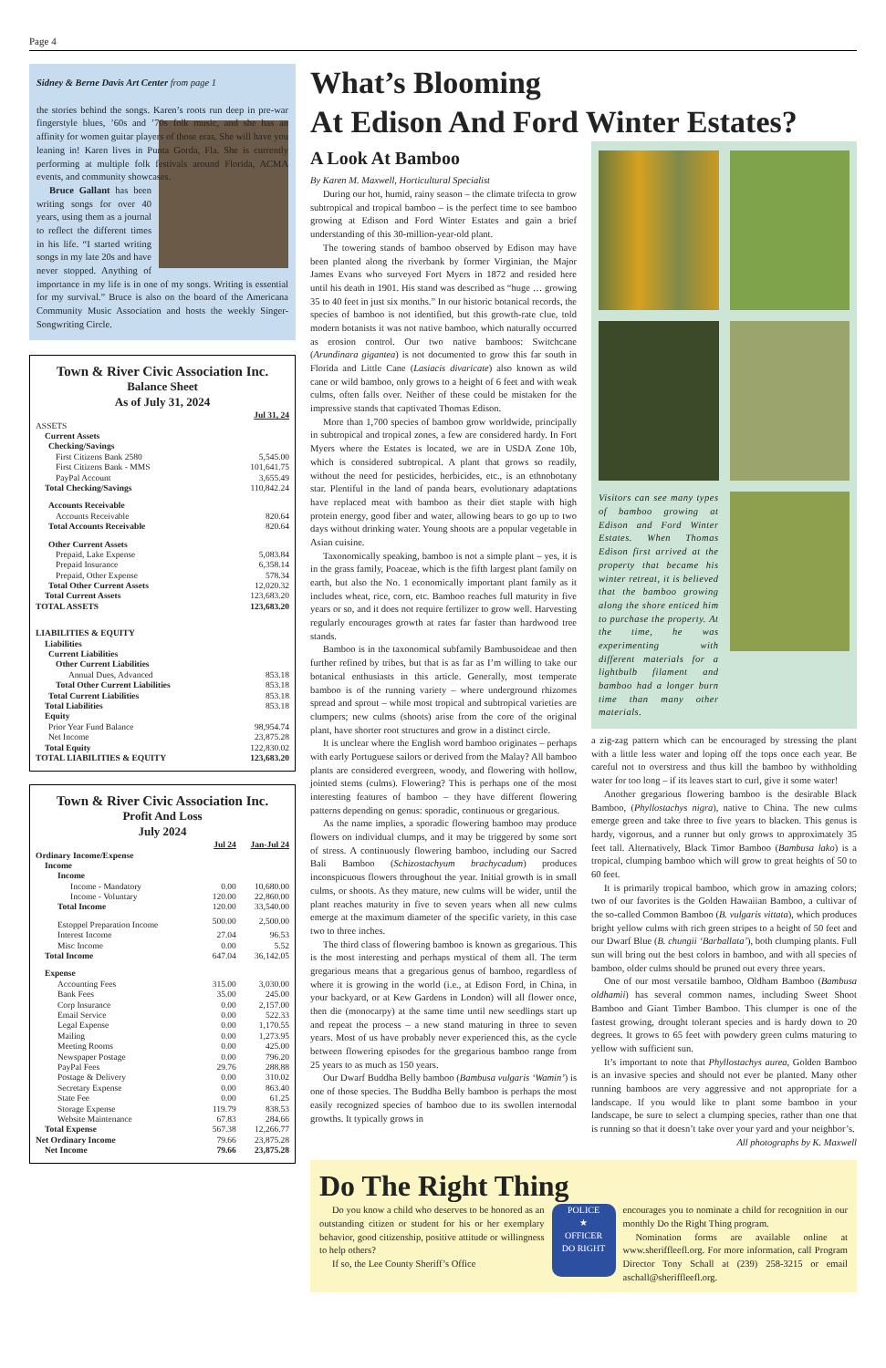Page 4
Sidney & Berne Davis Art Center from page 1
the stories behind the songs. Karen’s roots run deep in pre-war fingerstyle blues, ’60s and ’70s folk music, and she has an affinity for women guitar players of those eras. She will have you leaning in! Karen lives in Punta Gorda, Fla. She is currently performing at multiple folk festivals around Florida, ACMA events, and community showcases.
Bruce Gallant has been writing songs for over 40 years, using them as a journal to reflect the different times in his life. “I started writing songs in my late 20s and have never stopped. Anything of importance in my life is in one of my songs. Writing is essential for my survival.” Bruce is also on the board of the Americana Community Music Association and hosts the weekly Singer-Songwriting Circle.
Town & River Civic Association Inc.
Balance Sheet
As of July 31, 2024
| | Jul 31, 24 |
| --- | --- |
| ASSETS | |
| Current Assets | |
| Checking/Savings | |
| First Citizens Bank 2580 | 5,545.00 |
| First Citizens Bank - MMS | 101,641.75 |
| PayPal Account | 3,655.49 |
| Total Checking/Savings | 110,842.24 |
| Accounts Receivable | |
| Accounts Receivable | 820.64 |
| Total Accounts Receivable | 820.64 |
| Other Current Assets | |
| Prepaid, Lake Expense | 5,083.84 |
| Prepaid Insurance | 6,358.14 |
| Prepaid, Other Expense | 578.34 |
| Total Other Current Assets | 12,020.32 |
| Total Current Assets | 123,683.20 |
| TOTAL ASSETS | 123,683.20 |
| LIABILITIES & EQUITY | |
| Liabilities | |
| Current Liabilities | |
| Other Current Liabilities | |
| Annual Dues, Advanced | 853.18 |
| Total Other Current Liabilities | 853.18 |
| Total Current Liabilities | 853.18 |
| Total Liabilities | 853.18 |
| Equity | |
| Prior Year Fund Balance | 98,954.74 |
| Net Income | 23,875.28 |
| Total Equity | 122,830.02 |
| TOTAL LIABILITIES & EQUITY | 123,683.20 |
Town & River Civic Association Inc.
Profit And Loss
July 2024
| | Jul 24 | Jan-Jul 24 |
| --- | --- | --- |
| Ordinary Income/Expense | | |
| Income | | |
| Income | | |
| Income - Mandatory | 0.00 | 10,680.00 |
| Income - Voluntary | 120.00 | 22,860.00 |
| Total Income | 120.00 | 33,540.00 |
| Estoppel Preparation Income | 500.00 | 2,500.00 |
| Interest Income | 27.04 | 96.53 |
| Misc Income | 0.00 | 5.52 |
| Total Income | 647.04 | 36,142.05 |
| Expense | | |
| Accounting Fees | 315.00 | 3,030.00 |
| Bank Fees | 35.00 | 245.00 |
| Corp Insurance | 0.00 | 2,157.00 |
| Email Service | 0.00 | 522.33 |
| Legal Expense | 0.00 | 1,170.55 |
| Mailing | 0.00 | 1,273.95 |
| Meeting Rooms | 0.00 | 425.00 |
| Newspaper Postage | 0.00 | 796.20 |
| PayPal Fees | 29.76 | 288.88 |
| Postage & Delivery | 0.00 | 310.02 |
| Secretary Expense | 0.00 | 863.40 |
| State Fee | 0.00 | 61.25 |
| Storage Expense | 119.79 | 838.53 |
| Website Maintenance | 67.83 | 284.66 |
| Total Expense | 567.38 | 12,266.77 |
| Net Ordinary Income | 79.66 | 23,875.28 |
| Net Income | 79.66 | 23,875.28 |
What’s Blooming
At Edison And Ford Winter Estates?
A Look At Bamboo
By Karen M. Maxwell, Horticultural Specialist
During our hot, humid, rainy season – the climate trifecta to grow subtropical and tropical bamboo – is the perfect time to see bamboo growing at Edison and Ford Winter Estates and gain a brief understanding of this 30-million-year-old plant.
The towering stands of bamboo observed by Edison may have been planted along the riverbank by former Virginian, the Major James Evans who surveyed Fort Myers in 1872 and resided here until his death in 1901. His stand was described as “huge … growing 35 to 40 feet in just six months.” In our historic botanical records, the species of bamboo is not identified, but this growth-rate clue, told modern botanists it was not native bamboo, which naturally occurred as erosion control. Our two native bamboos: Switchcane (Arundinara gigantea) is not documented to grow this far south in Florida and Little Cane (Lasiacis divaricate) also known as wild cane or wild bamboo, only grows to a height of 6 feet and with weak culms, often falls over. Neither of these could be mistaken for the impressive stands that captivated Thomas Edison.
More than 1,700 species of bamboo grow worldwide, principally in subtropical and tropical zones, a few are considered hardy. In Fort Myers where the Estates is located, we are in USDA Zone 10b, which is considered subtropical. A plant that grows so readily, without the need for pesticides, herbicides, etc., is an ethnobotany star. Plentiful in the land of panda bears, evolutionary adaptations have replaced meat with bamboo as their diet staple with high protein energy, good fiber and water, allowing bears to go up to two days without drinking water. Young shoots are a popular vegetable in Asian cuisine.
Taxonomically speaking, bamboo is not a simple plant – yes, it is in the grass family, Poaceae, which is the fifth largest plant family on earth, but also the No. 1 economically important plant family as it includes wheat, rice, corn, etc. Bamboo reaches full maturity in five years or so, and it does not require fertilizer to grow well. Harvesting regularly encourages growth at rates far faster than hardwood tree stands.
Bamboo is in the taxonomical subfamily Bambusoideae and then further refined by tribes, but that is as far as I’m willing to take our botanical enthusiasts in this article. Generally, most temperate bamboo is of the running variety – where underground rhizomes spread and sprout – while most tropical and subtropical varieties are clumpers; new culms (shoots) arise from the core of the original plant, have shorter root structures and grow in a distinct circle.
It is unclear where the English word bamboo originates – perhaps with early Portuguese sailors or derived from the Malay? All bamboo plants are considered evergreen, woody, and flowering with hollow, jointed stems (culms). Flowering? This is perhaps one of the most interesting features of bamboo – they have different flowering patterns depending on genus: sporadic, continuous or gregarious.
As the name implies, a sporadic flowering bamboo may produce flowers on individual clumps, and it may be triggered by some sort of stress. A continuously flowering bamboo, including our Sacred Bali Bamboo (Schizostachyum brachycadum) produces inconspicuous flowers throughout the year. Initial growth is in small culms, or shoots. As they mature, new culms will be wider, until the plant reaches maturity in five to seven years when all new culms emerge at the maximum diameter of the specific variety, in this case two to three inches.
The third class of flowering bamboo is known as gregarious. This is the most interesting and perhaps mystical of them all. The term gregarious means that a gregarious genus of bamboo, regardless of where it is growing in the world (i.e., at Edison Ford, in China, in your backyard, or at Kew Gardens in London) will all flower once, then die (monocarpy) at the same time until new seedlings start up and repeat the process – a new stand maturing in three to seven years. Most of us have probably never experienced this, as the cycle between flowering episodes for the gregarious bamboo range from 25 years to as much as 150 years.
Our Dwarf Buddha Belly bamboo (Bambusa vulgaris ‘Wamin’) is one of those species. The Buddha Belly bamboo is perhaps the most easily recognized species of bamboo due to its swollen internodal growths. It typically grows in
Visitors can see many types of bamboo growing at Edison and Ford Winter Estates. When Thomas Edison first arrived at the property that became his winter retreat, it is believed that the bamboo growing along the shore enticed him to purchase the property. At the time, he was experimenting with different materials for a lightbulb filament and bamboo had a longer burn time than many other materials.
a zig-zag pattern which can be encouraged by stressing the plant with a little less water and loping off the tops once each year. Be careful not to overstress and thus kill the bamboo by withholding water for too long – if its leaves start to curl, give it some water!
Another gregarious flowering bamboo is the desirable Black Bamboo, (Phyllostachys nigra), native to China. The new culms emerge green and take three to five years to blacken. This genus is hardy, vigorous, and a runner but only grows to approximately 35 feet tall. Alternatively, Black Timor Bamboo (Bambusa lako) is a tropical, clumping bamboo which will grow to great heights of 50 to 60 feet.
It is primarily tropical bamboo, which grow in amazing colors; two of our favorites is the Golden Hawaiian Bamboo, a cultivar of the so-called Common Bamboo (B. vulgaris vittata), which produces bright yellow culms with rich green stripes to a height of 50 feet and our Dwarf Blue (B. chungii ‘Barballata’), both clumping plants. Full sun will bring out the best colors in bamboo, and with all species of bamboo, older culms should be pruned out every three years.
One of our most versatile bamboo, Oldham Bamboo (Bambusa oldhamii) has several common names, including Sweet Shoot Bamboo and Giant Timber Bamboo. This clumper is one of the fastest growing, drought tolerant species and is hardy down to 20 degrees. It grows to 65 feet with powdery green culms maturing to yellow with sufficient sun.
It’s important to note that Phyllostachys aurea, Golden Bamboo is an invasive species and should not ever be planted. Many other running bamboos are very aggressive and not appropriate for a landscape. If you would like to plant some bamboo in your landscape, be sure to select a clumping species, rather than one that is running so that it doesn’t take over your yard and your neighbor’s.
All photographs by K. Maxwell
Do The Right Thing
Do you know a child who deserves to be honored as an outstanding citizen or student for his or her exemplary behavior, good citizenship, positive attitude or willingness to help others?
If so, the Lee County Sheriff’s Office
POLICE
★
OFFICER
DO RIGHT
encourages you to nominate a child for recognition in our monthly Do the Right Thing program.
Nomination forms are available online at www.sheriffleefl.org. For more information, call Program Director Tony Schall at (239) 258-3215 or email aschall@sheriffleefl.org.